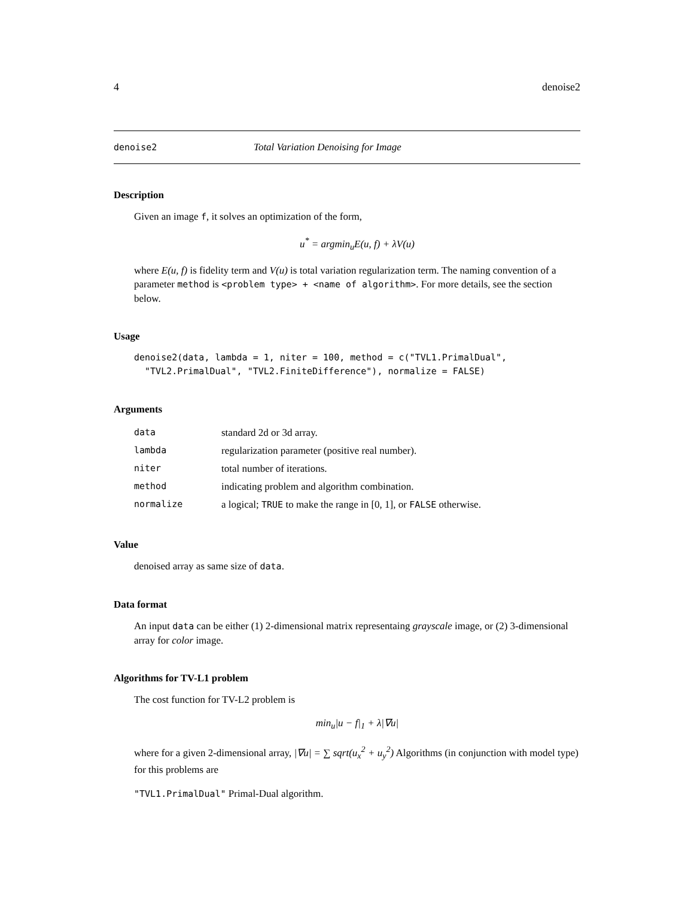4 denoise2
denoise2 Total Variation Denoising for Image
Description
Given an image f, it solves an optimization of the form,
u<sup>*</sup> = argmin<sub>u</sub>E(u, f) + λV(u)
where E(u, f) is fidelity term and V(u) is total variation regularization term. The naming convention of a parameter method is <problem type> + <name of algorithm>. For more details, see the section below.
Usage
denoise2(data, lambda = 1, niter = 100, method = c("TVL1.PrimalDual", "TVL2.PrimalDual", "TVL2.FiniteDifference"), normalize = FALSE)
Arguments
| data | standard 2d or 3d array. |
| lambda | regularization parameter (positive real number). |
| niter | total number of iterations. |
| method | indicating problem and algorithm combination. |
| normalize | a logical; TRUE to make the range in [0, 1], or FALSE otherwise. |
Value
denoised array as same size of data.
Data format
An input data can be either (1) 2-dimensional matrix representaing grayscale image, or (2) 3-dimensional array for color image.
Algorithms for TV-L1 problem
The cost function for TV-L2 problem is
min<sub>u</sub>|u − f|<sub>1</sub> + λ|∇u|
where for a given 2-dimensional array, |∇u| = ∑ sqrt(u<sub>x</sub><sup>2</sup> + u<sub>y</sub><sup>2</sup>) Algorithms (in conjunction with model type) for this problems are
"TVL1.PrimalDual" Primal-Dual algorithm.